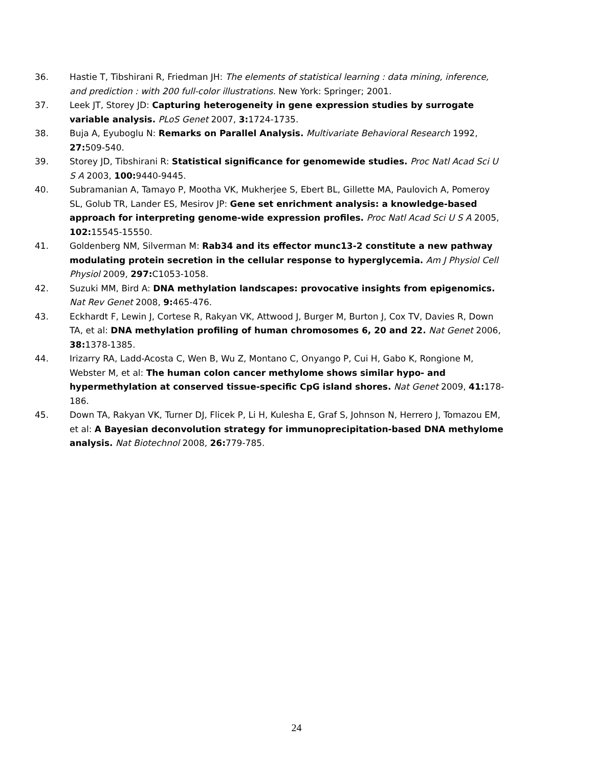36. Hastie T, Tibshirani R, Friedman JH: The elements of statistical learning : data mining, inference, and prediction : with 200 full-color illustrations. New York: Springer; 2001.
37. Leek JT, Storey JD: Capturing heterogeneity in gene expression studies by surrogate variable analysis. PLoS Genet 2007, 3: 1724-1735.
38. Buja A, Eyuboglu N: Remarks on Parallel Analysis. Multivariate Behavioral Research 1992, 27: 509-540.
39. Storey JD, Tibshirani R: Statistical significance for genomewide studies. Proc Natl Acad Sci U S A 2003, 100: 9440-9445.
40. Subramanian A, Tamayo P, Mootha VK, Mukherjee S, Ebert BL, Gillette MA, Paulovich A, Pomeroy SL, Golub TR, Lander ES, Mesirov JP: Gene set enrichment analysis: a knowledge-based approach for interpreting genome-wide expression profiles. Proc Natl Acad Sci U S A 2005, 102: 15545-15550.
41. Goldenberg NM, Silverman M: Rab34 and its effector munc13-2 constitute a new pathway modulating protein secretion in the cellular response to hyperglycemia. Am J Physiol Cell Physiol 2009, 297: C1053-1058.
42. Suzuki MM, Bird A: DNA methylation landscapes: provocative insights from epigenomics. Nat Rev Genet 2008, 9: 465-476.
43. Eckhardt F, Lewin J, Cortese R, Rakyan VK, Attwood J, Burger M, Burton J, Cox TV, Davies R, Down TA, et al: DNA methylation profiling of human chromosomes 6, 20 and 22. Nat Genet 2006, 38: 1378-1385.
44. Irizarry RA, Ladd-Acosta C, Wen B, Wu Z, Montano C, Onyango P, Cui H, Gabo K, Rongione M, Webster M, et al: The human colon cancer methylome shows similar hypo- and hypermethylation at conserved tissue-specific CpG island shores. Nat Genet 2009, 41: 178-186.
45. Down TA, Rakyan VK, Turner DJ, Flicek P, Li H, Kulesha E, Graf S, Johnson N, Herrero J, Tomazou EM, et al: A Bayesian deconvolution strategy for immunoprecipitation-based DNA methylome analysis. Nat Biotechnol 2008, 26: 779-785.
24